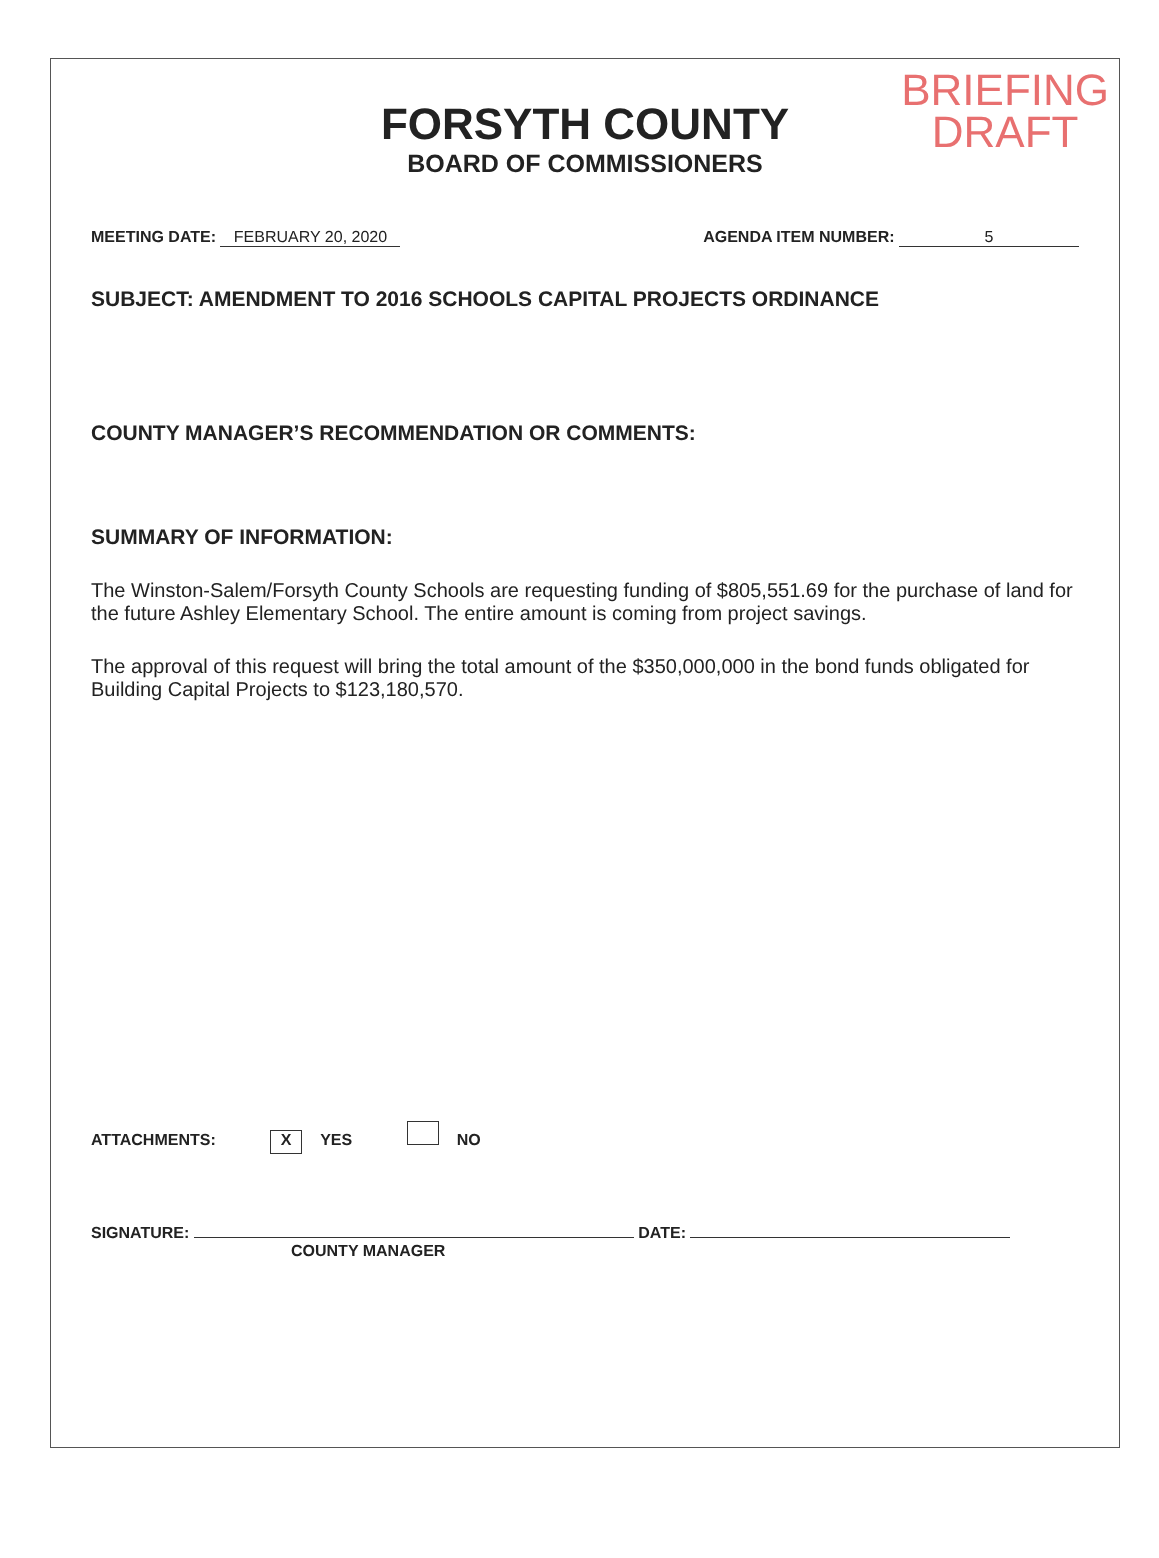BRIEFING
DRAFT
FORSYTH COUNTY
BOARD OF COMMISSIONERS
MEETING DATE: FEBRUARY 20, 2020 AGENDA ITEM NUMBER: 5
SUBJECT: AMENDMENT TO 2016 SCHOOLS CAPITAL PROJECTS ORDINANCE
COUNTY MANAGER’S RECOMMENDATION OR COMMENTS:
SUMMARY OF INFORMATION:
The Winston-Salem/Forsyth County Schools are requesting funding of $805,551.69 for the purchase of land for the future Ashley Elementary School. The entire amount is coming from project savings.
The approval of this request will bring the total amount of the $350,000,000 in the bond funds obligated for Building Capital Projects to $123,180,570.
ATTACHMENTS: X YES NO
SIGNATURE: DATE:
COUNTY MANAGER